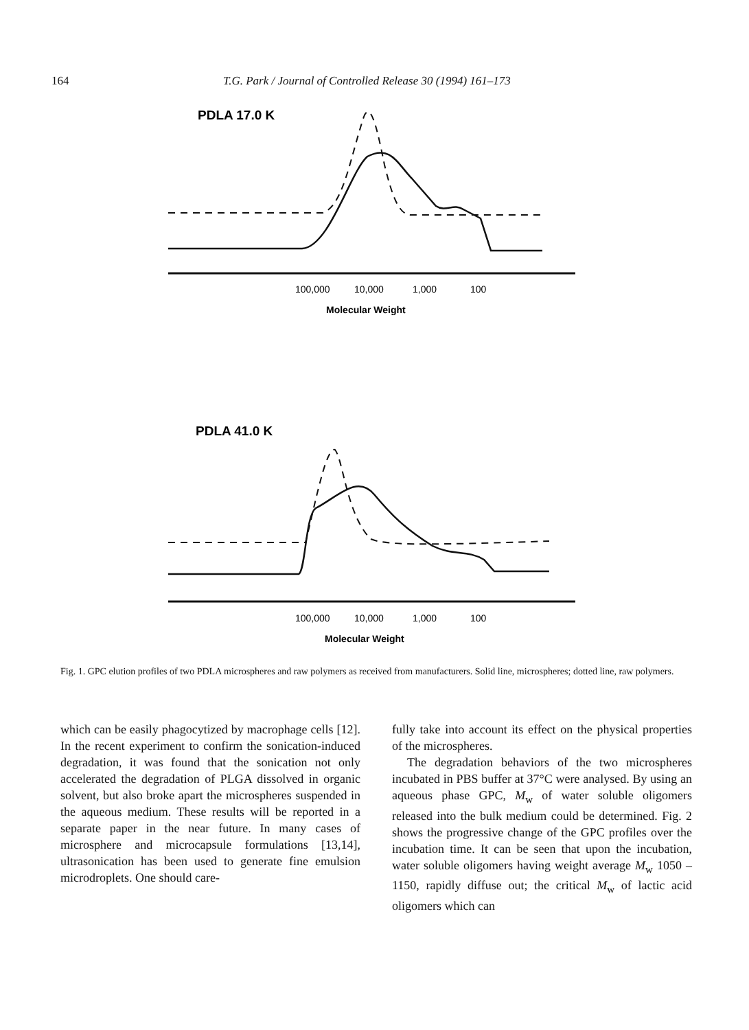164 T.G. Park / Journal of Controlled Release 30 (1994) 161–173
PDLA 17.0 K
100,000
10,000
1,000
100
Molecular Weight
PDLA 41.0 K
100,000
10,000
1,000
100
Molecular Weight
Fig. 1. GPC elution profiles of two PDLA microspheres and raw polymers as received from manufacturers. Solid line, microspheres; dotted line, raw polymers.
which can be easily phagocytized by macrophage cells [12]. In the recent experiment to confirm the sonication-induced degradation, it was found that the sonication not only accelerated the degradation of PLGA dissolved in organic solvent, but also broke apart the microspheres suspended in the aqueous medium. These results will be reported in a separate paper in the near future. In many cases of microsphere and microcapsule formulations [13,14], ultrasonication has been used to generate fine emulsion microdroplets. One should care-
fully take into account its effect on the physical properties of the microspheres.
The degradation behaviors of the two microspheres incubated in PBS buffer at 37°C were analysed. By using an aqueous phase GPC, M<sub>w</sub> of water soluble oligomers released into the bulk medium could be determined. Fig. 2 shows the progressive change of the GPC profiles over the incubation time. It can be seen that upon the incubation, water soluble oligomers having weight average M<sub>w</sub> 1050 – 1150, rapidly diffuse out; the critical M<sub>w</sub> of lactic acid oligomers which can